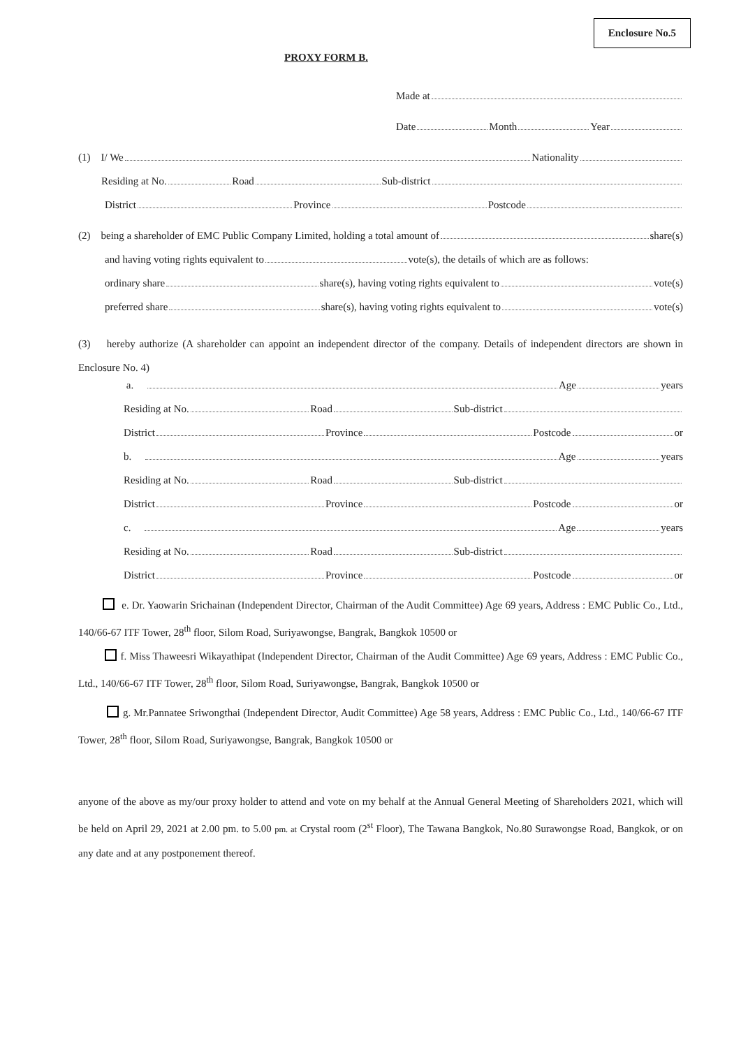Enclosure No.5
PROXY FORM B.
Made at
Date Month Year
(1) I/ We Nationality
Residing at No. Road Sub-district
District Province Postcode
(2) being a shareholder of EMC Public Company Limited, holding a total amount of share(s)
and having voting rights equivalent to vote(s), the details of which are as follows:
ordinary share share(s), having voting rights equivalent to vote(s)
preferred share share(s), having voting rights equivalent to vote(s)
(3) hereby authorize (A shareholder can appoint an independent director of the company. Details of independent directors are shown in Enclosure No. 4)
a. Age years
Residing at No. Road Sub-district
District Province Postcode or
b. Age years
Residing at No. Road Sub-district
District Province Postcode or
c. Age years
Residing at No. Road Sub-district
District Province Postcode or
e. Dr. Yaowarin Srichainan (Independent Director, Chairman of the Audit Committee) Age 69 years, Address : EMC Public Co., Ltd., 140/66-67 ITF Tower, 28<sup>th</sup> floor, Silom Road, Suriyawongse, Bangrak, Bangkok 10500 or
f. Miss Thaweesri Wikayathipat (Independent Director, Chairman of the Audit Committee) Age 69 years, Address : EMC Public Co., Ltd., 140/66-67 ITF Tower, 28<sup>th</sup> floor, Silom Road, Suriyawongse, Bangrak, Bangkok 10500 or
g. Mr.Pannatee Sriwongthai (Independent Director, Audit Committee) Age 58 years, Address : EMC Public Co., Ltd., 140/66-67 ITF Tower, 28<sup>th</sup> floor, Silom Road, Suriyawongse, Bangrak, Bangkok 10500 or
anyone of the above as my/our proxy holder to attend and vote on my behalf at the Annual General Meeting of Shareholders 2021, which will be held on April 29, 2021 at 2.00 pm. to 5.00 pm. at Crystal room (2<sup>st</sup> Floor), The Tawana Bangkok, No.80 Surawongse Road, Bangkok, or on any date and at any postponement thereof.